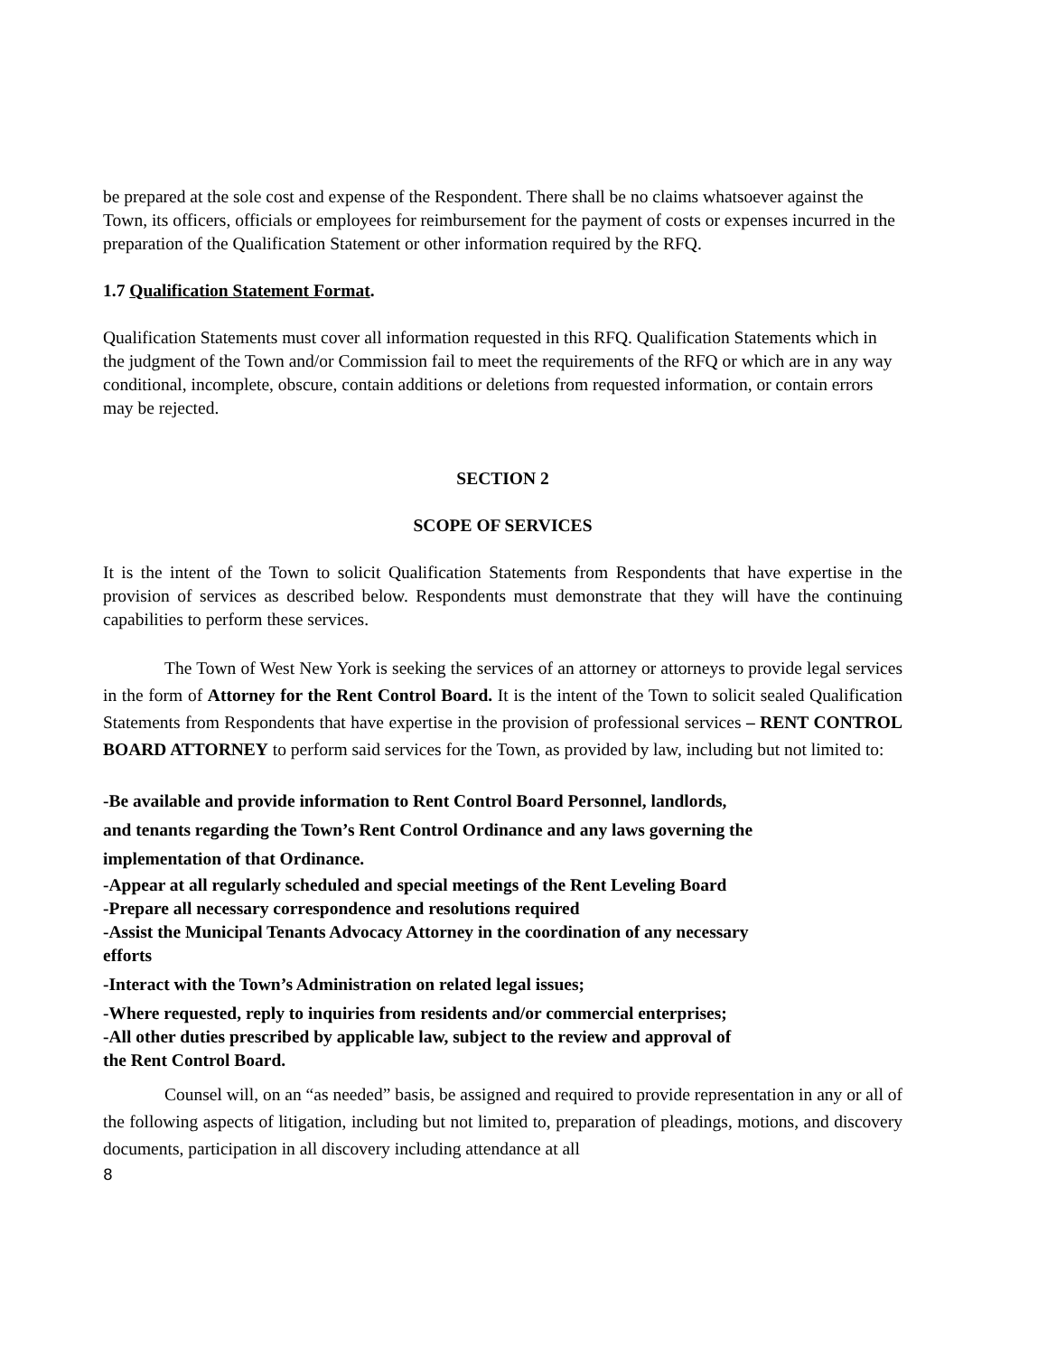be prepared at the sole cost and expense of the Respondent. There shall be no claims whatsoever against the Town, its officers, officials or employees for reimbursement for the payment of costs or expenses incurred in the preparation of the Qualification Statement or other information required by the RFQ.
1.7 Qualification Statement Format.
Qualification Statements must cover all information requested in this RFQ. Qualification Statements which in the judgment of the Town and/or Commission fail to meet the requirements of the RFQ or which are in any way conditional, incomplete, obscure, contain additions or deletions from requested information, or contain errors may be rejected.
SECTION 2
SCOPE OF SERVICES
It is the intent of the Town to solicit Qualification Statements from Respondents that have expertise in the provision of services as described below. Respondents must demonstrate that they will have the continuing capabilities to perform these services.
The Town of West New York is seeking the services of an attorney or attorneys to provide legal services in the form of Attorney for the Rent Control Board. It is the intent of the Town to solicit sealed Qualification Statements from Respondents that have expertise in the provision of professional services – RENT CONTROL BOARD ATTORNEY to perform said services for the Town, as provided by law, including but not limited to:
-Be available and provide information to Rent Control Board Personnel, landlords, and tenants regarding the Town’s Rent Control Ordinance and any laws governing the implementation of that Ordinance.
-Appear at all regularly scheduled and special meetings of the Rent Leveling Board
-Prepare all necessary correspondence and resolutions required
-Assist the Municipal Tenants Advocacy Attorney in the coordination of any necessary efforts
-Interact with the Town’s Administration on related legal issues;
-Where requested, reply to inquiries from residents and/or commercial enterprises;
-All other duties prescribed by applicable law, subject to the review and approval of the Rent Control Board.
Counsel will, on an “as needed” basis, be assigned and required to provide representation in any or all of the following aspects of litigation, including but not limited to, preparation of pleadings, motions, and discovery documents, participation in all discovery including attendance at all
8